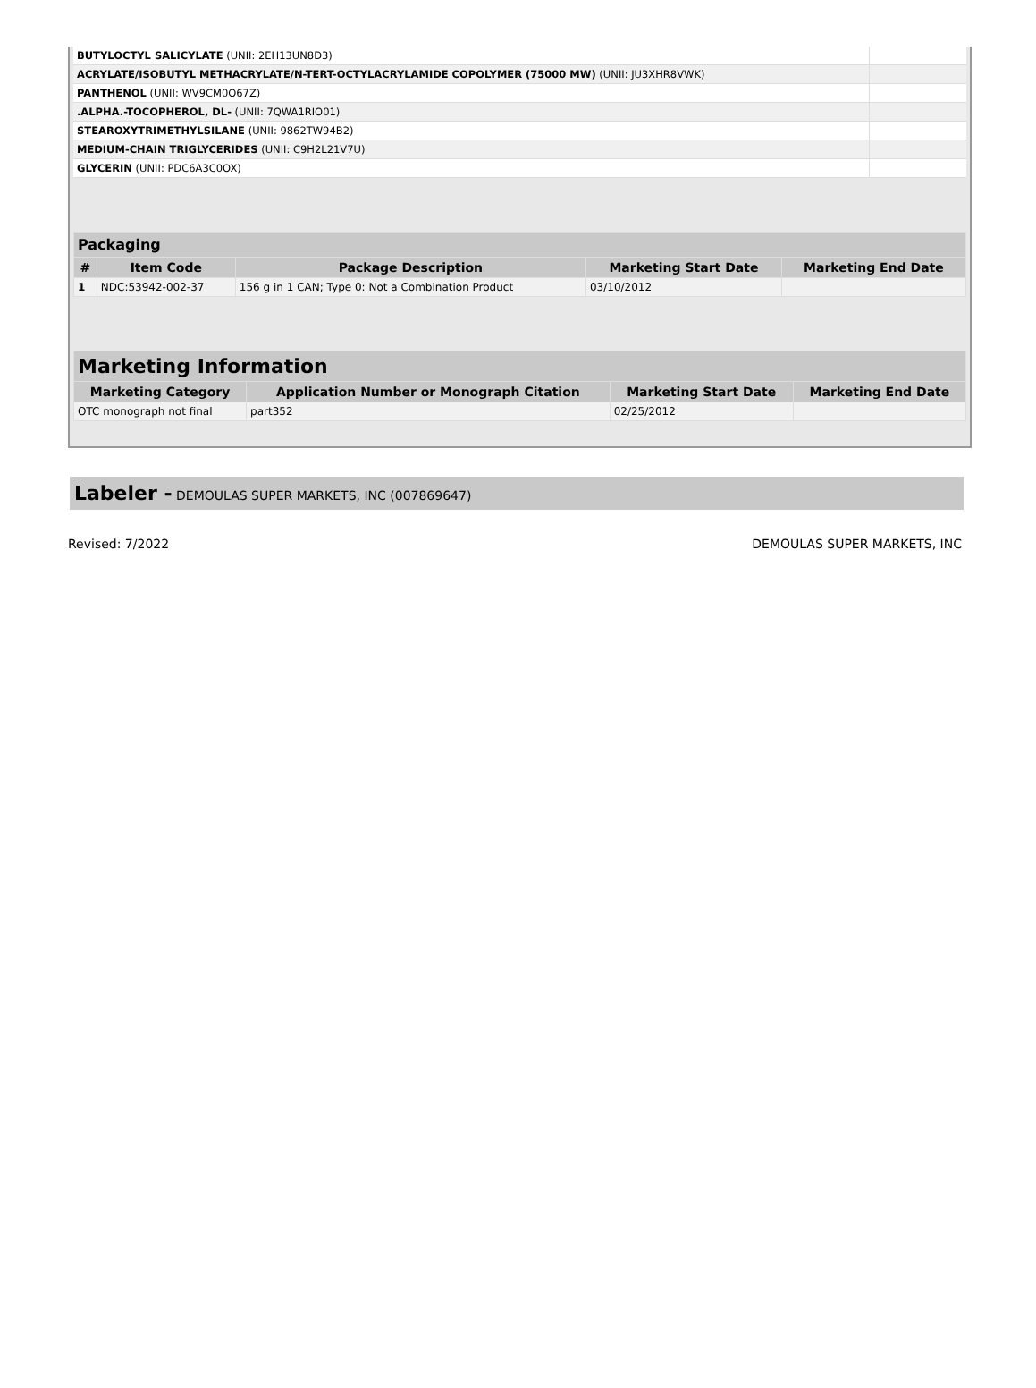| BUTYLOCTYL SALICYLATE (UNII: 2EH13UN8D3) | |
| ACRYLATE/ISOBUTYL METHACRYLATE/N-TERT-OCTYLACRYLAMIDE COPOLYMER (75000 MW) (UNII: JU3XHR8VWK) | |
| PANTHENOL (UNII: WV9CM0O67Z) | |
| .ALPHA.-TOCOPHEROL, DL- (UNII: 7QWA1RIO01) | |
| STEAROXYTRIMETHYLSILANE (UNII: 9862TW94B2) | |
| MEDIUM-CHAIN TRIGLYCERIDES (UNII: C9H2L21V7U) | |
| GLYCERIN (UNII: PDC6A3C0OX) | |
| Packaging | | | | |
| --- | --- | --- | --- | --- |
| # | Item Code | Package Description | Marketing Start Date | Marketing End Date |
| 1 | NDC:53942-002-37 | 156 g in 1 CAN; Type 0: Not a Combination Product | 03/10/2012 | |
| Marketing Information | | | |
| --- | --- | --- | --- |
| Marketing Category | Application Number or Monograph Citation | Marketing Start Date | Marketing End Date |
| OTC monograph not final | part352 | 02/25/2012 | |
Labeler - DEMOULAS SUPER MARKETS, INC (007869647)
Revised: 7/2022 DEMOULAS SUPER MARKETS, INC